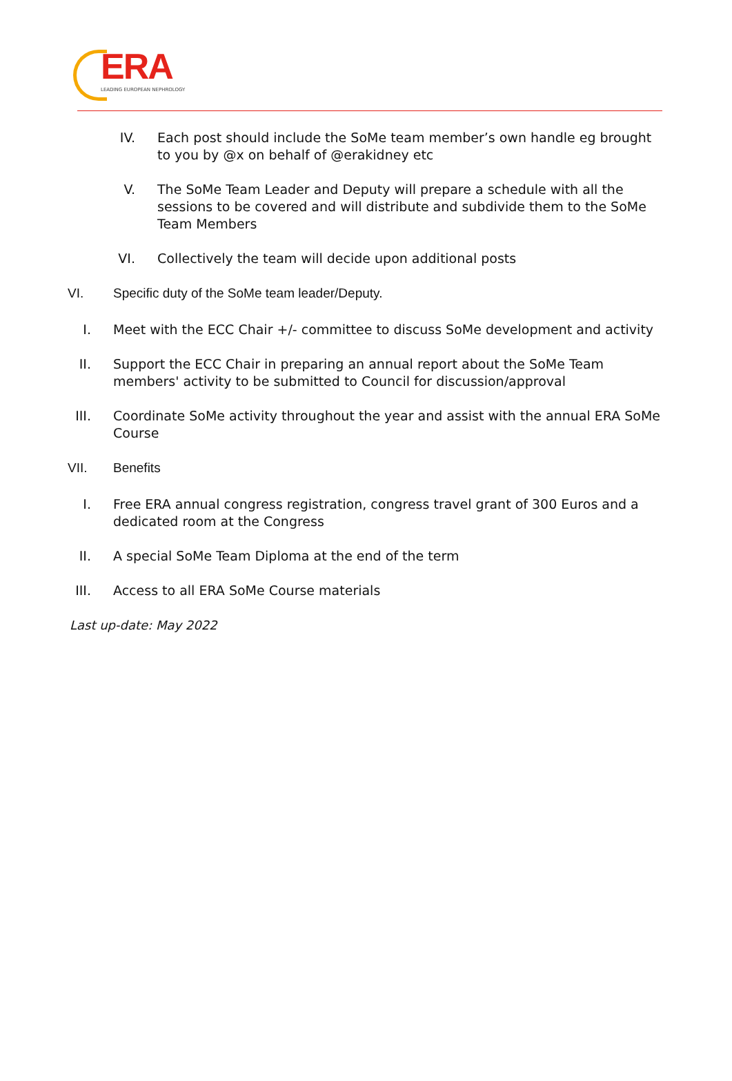ERA
LEADING EUROPEAN NEPHROLOGY
IV. Each post should include the SoMe team member’s own handle eg brought to you by @x on behalf of @erakidney etc
V. The SoMe Team Leader and Deputy will prepare a schedule with all the sessions to be covered and will distribute and subdivide them to the SoMe Team Members
VI. Collectively the team will decide upon additional posts
VI. Specific duty of the SoMe team leader/Deputy.
I. Meet with the ECC Chair +/- committee to discuss SoMe development and activity
II.
Support the ECC Chair in preparing an annual report about the SoMe Team members' activity to be submitted to Council for discussion/approval
III.
Coordinate SoMe activity throughout the year and assist with the annual ERA SoMe Course
VII. Benefits
I. Free ERA annual congress registration, congress travel grant of 300 Euros and a dedicated room at the Congress
II.
A special SoMe Team Diploma at the end of the term
III.
Access to all ERA SoMe Course materials
Last up-date: May 2022